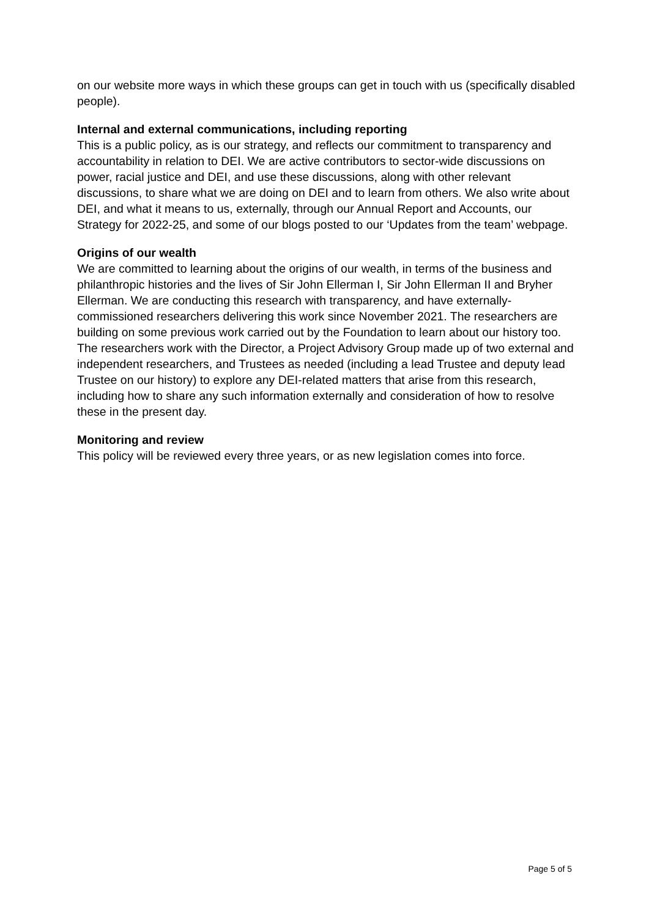on our website more ways in which these groups can get in touch with us (specifically disabled people).
Internal and external communications, including reporting
This is a public policy, as is our strategy, and reflects our commitment to transparency and accountability in relation to DEI. We are active contributors to sector-wide discussions on power, racial justice and DEI, and use these discussions, along with other relevant discussions, to share what we are doing on DEI and to learn from others. We also write about DEI, and what it means to us, externally, through our Annual Report and Accounts, our Strategy for 2022-25, and some of our blogs posted to our ‘Updates from the team’ webpage.
Origins of our wealth
We are committed to learning about the origins of our wealth, in terms of the business and philanthropic histories and the lives of Sir John Ellerman I, Sir John Ellerman II and Bryher Ellerman. We are conducting this research with transparency, and have externally-commissioned researchers delivering this work since November 2021. The researchers are building on some previous work carried out by the Foundation to learn about our history too. The researchers work with the Director, a Project Advisory Group made up of two external and independent researchers, and Trustees as needed (including a lead Trustee and deputy lead Trustee on our history) to explore any DEI-related matters that arise from this research, including how to share any such information externally and consideration of how to resolve these in the present day.
Monitoring and review
This policy will be reviewed every three years, or as new legislation comes into force.
Page 5 of 5